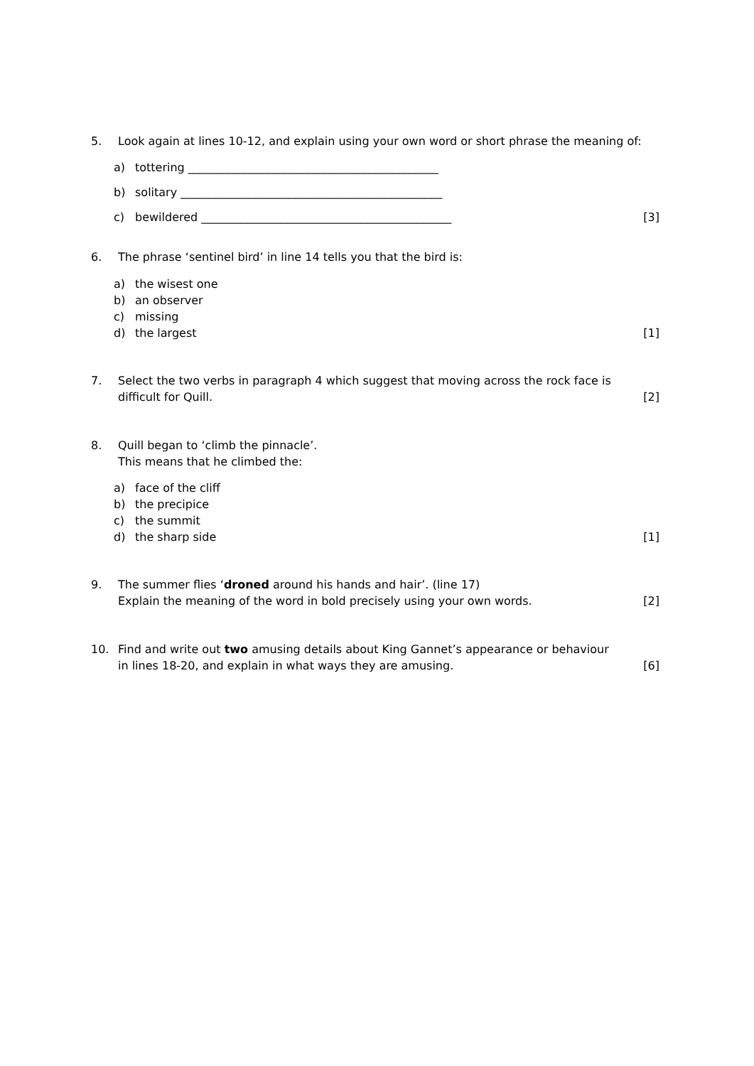5. Look again at lines 10-12, and explain using your own word or short phrase the meaning of:
a) tottering ____________________________________________
b) solitary ______________________________________________
c) bewildered ____________________________________________ [3]
6. The phrase ‘sentinel bird’ in line 14 tells you that the bird is:
a) the wisest one
b) an observer
c) missing
d) the largest [1]
7. Select the two verbs in paragraph 4 which suggest that moving across the rock face is
difficult for Quill. [2]
8. Quill began to ‘climb the pinnacle’.
This means that he climbed the:
a) face of the cliff
b) the precipice
c) the summit
d) the sharp side [1]
9. The summer flies ‘droned around his hands and hair’. (line 17)
Explain the meaning of the word in bold precisely using your own words. [2]
10. Find and write out two amusing details about King Gannet’s appearance or behaviour
in lines 18-20, and explain in what ways they are amusing. [6]